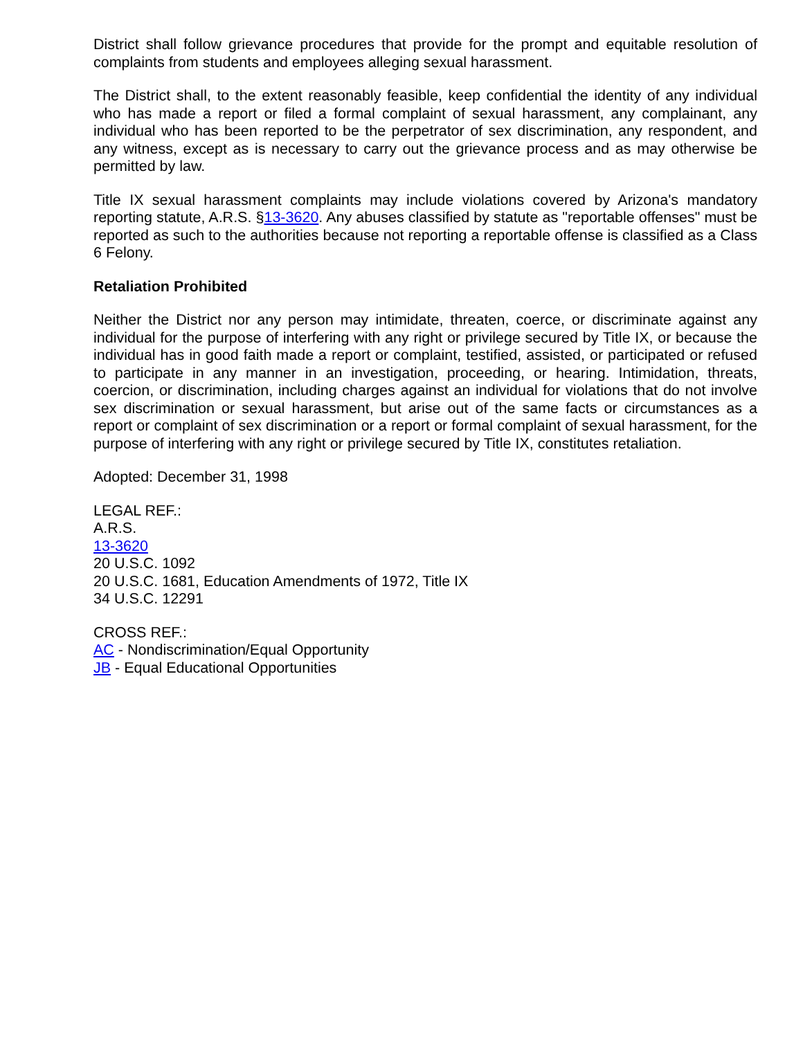District shall follow grievance procedures that provide for the prompt and equitable resolution of complaints from students and employees alleging sexual harassment.
The District shall, to the extent reasonably feasible, keep confidential the identity of any individual who has made a report or filed a formal complaint of sexual harassment, any complainant, any individual who has been reported to be the perpetrator of sex discrimination, any respondent, and any witness, except as is necessary to carry out the grievance process and as may otherwise be permitted by law.
Title IX sexual harassment complaints may include violations covered by Arizona's mandatory reporting statute, A.R.S. §13-3620. Any abuses classified by statute as "reportable offenses" must be reported as such to the authorities because not reporting a reportable offense is classified as a Class 6 Felony.
Retaliation Prohibited
Neither the District nor any person may intimidate, threaten, coerce, or discriminate against any individual for the purpose of interfering with any right or privilege secured by Title IX, or because the individual has in good faith made a report or complaint, testified, assisted, or participated or refused to participate in any manner in an investigation, proceeding, or hearing. Intimidation, threats, coercion, or discrimination, including charges against an individual for violations that do not involve sex discrimination or sexual harassment, but arise out of the same facts or circumstances as a report or complaint of sex discrimination or a report or formal complaint of sexual harassment, for the purpose of interfering with any right or privilege secured by Title IX, constitutes retaliation.
Adopted: December 31, 1998
LEGAL REF.:
A.R.S.
13-3620
20 U.S.C. 1092
20 U.S.C. 1681, Education Amendments of 1972, Title IX
34 U.S.C. 12291
CROSS REF.:
AC - Nondiscrimination/Equal Opportunity
JB - Equal Educational Opportunities